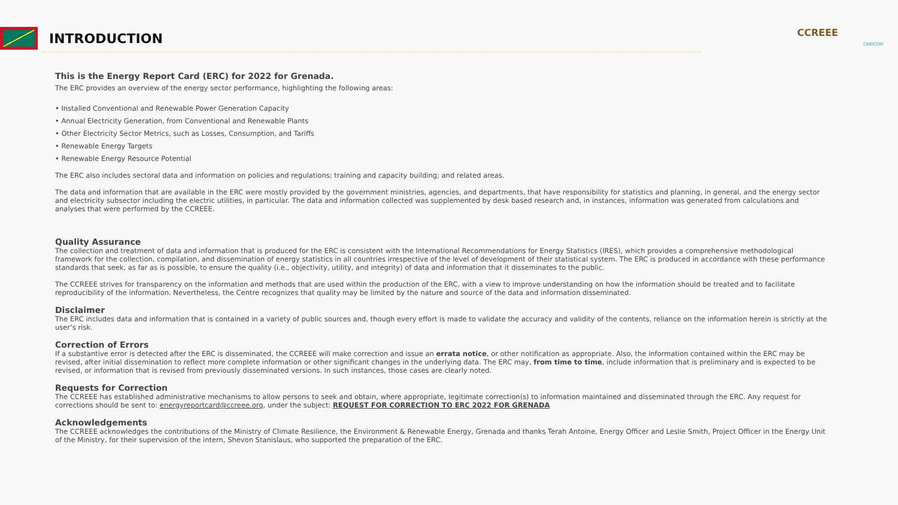INTRODUCTION CCREEE
CARICOM
This is the Energy Report Card (ERC) for 2022 for Grenada.
The ERC provides an overview of the energy sector performance, highlighting the following areas:
• Installed Conventional and Renewable Power Generation Capacity
• Annual Electricity Generation, from Conventional and Renewable Plants
• Other Electricity Sector Metrics, such as Losses, Consumption, and Tariffs
• Renewable Energy Targets
• Renewable Energy Resource Potential
The ERC also includes sectoral data and information on policies and regulations; training and capacity building; and related areas.
The data and information that are available in the ERC were mostly provided by the government ministries, agencies, and departments, that have responsibility for statistics and planning, in general, and the energy sector and electricity subsector including the electric utilities, in particular. The data and information collected was supplemented by desk based research and, in instances, information was generated from calculations and analyses that were performed by the CCREEE.
Quality Assurance
The collection and treatment of data and information that is produced for the ERC is consistent with the International Recommendations for Energy Statistics (IRES), which provides a comprehensive methodological framework for the collection, compilation, and dissemination of energy statistics in all countries irrespective of the level of development of their statistical system. The ERC is produced in accordance with these performance standards that seek, as far as is possible, to ensure the quality (i.e., objectivity, utility, and integrity) of data and information that it disseminates to the public.
The CCREEE strives for transparency on the information and methods that are used within the production of the ERC, with a view to improve understanding on how the information should be treated and to facilitate reproducibility of the information. Nevertheless, the Centre recognizes that quality may be limited by the nature and source of the data and information disseminated.
Disclaimer
The ERC includes data and information that is contained in a variety of public sources and, though every effort is made to validate the accuracy and validity of the contents, reliance on the information herein is strictly at the user’s risk.
Correction of Errors
If a substantive error is detected after the ERC is disseminated, the CCREEE will make correction and issue an errata notice, or other notification as appropriate. Also, the information contained within the ERC may be revised, after initial dissemination to reflect more complete information or other significant changes in the underlying data. The ERC may, from time to time, include information that is preliminary and is expected to be revised, or information that is revised from previously disseminated versions. In such instances, those cases are clearly noted.
Requests for Correction
The CCREEE has established administrative mechanisms to allow persons to seek and obtain, where appropriate, legitimate correction(s) to information maintained and disseminated through the ERC. Any request for corrections should be sent to: energyreportcard@ccreee.org, under the subject: REQUEST FOR CORRECTION TO ERC 2022 FOR GRENADA
Acknowledgements
The CCREEE acknowledges the contributions of the Ministry of Climate Resilience, the Environment & Renewable Energy, Grenada and thanks Terah Antoine, Energy Officer and Leslie Smith, Project Officer in the Energy Unit of the Ministry, for their supervision of the intern, Shevon Stanislaus, who supported the preparation of the ERC.